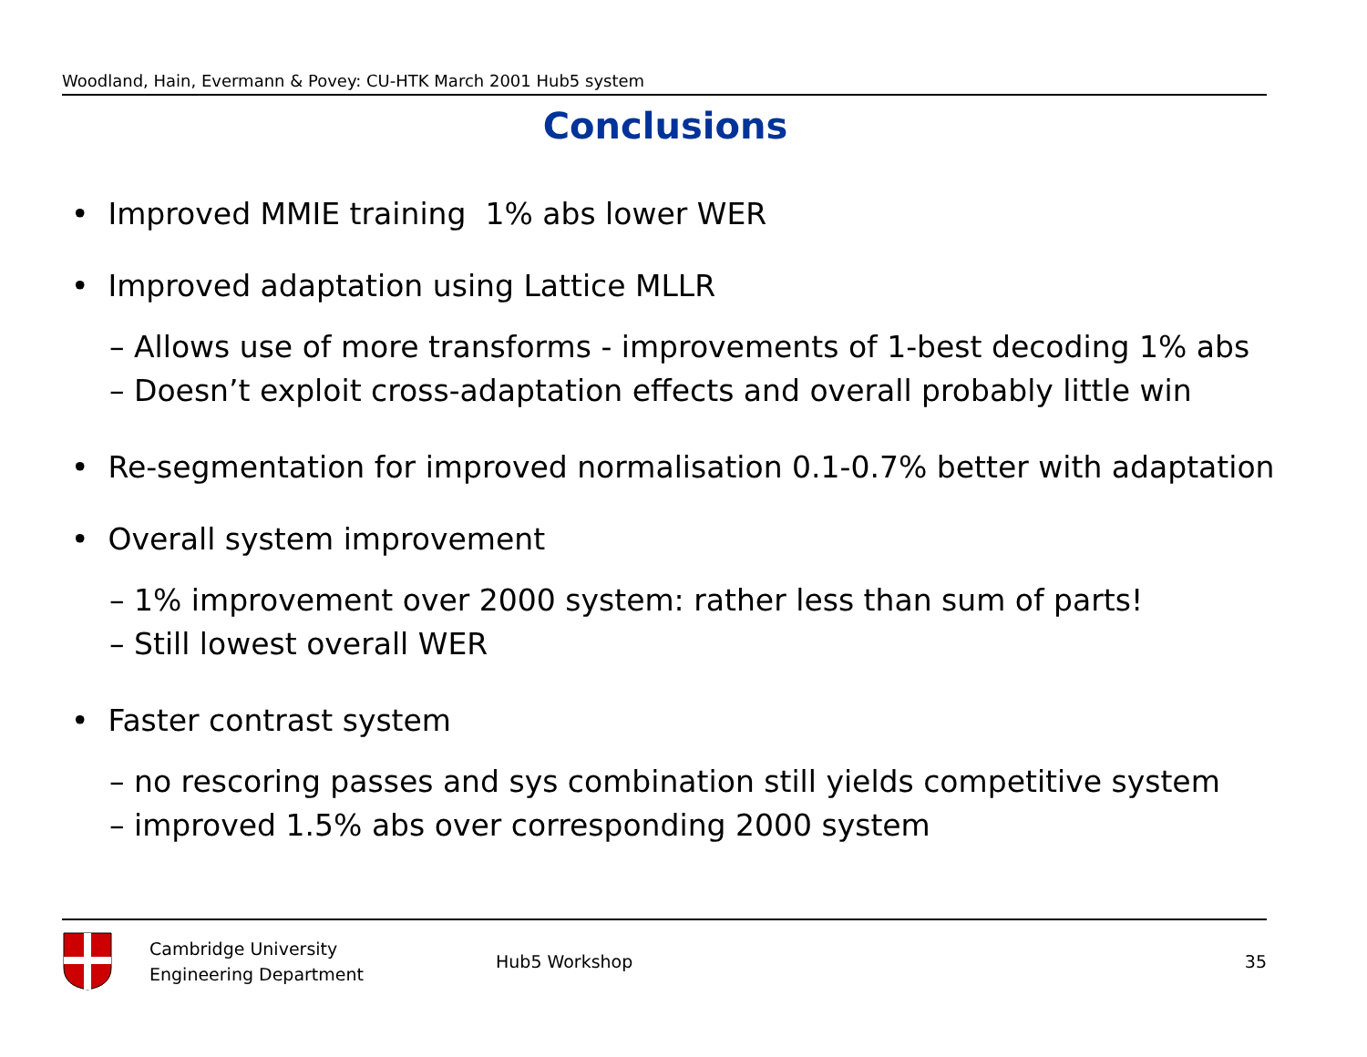Woodland, Hain, Evermann & Povey: CU-HTK March 2001 Hub5 system
Conclusions
• Improved MMIE training 1% abs lower WER
• Improved adaptation using Lattice MLLR
– Allows use of more transforms - improvements of 1-best decoding 1% abs
– Doesn’t exploit cross-adaptation effects and overall probably little win
• Re-segmentation for improved normalisation 0.1-0.7% better with adaptation
• Overall system improvement
– 1% improvement over 2000 system: rather less than sum of parts!
– Still lowest overall WER
• Faster contrast system
– no rescoring passes and sys combination still yields competitive system
– improved 1.5% abs over corresponding 2000 system
Cambridge University
Engineering Department
Hub5 Workshop 35